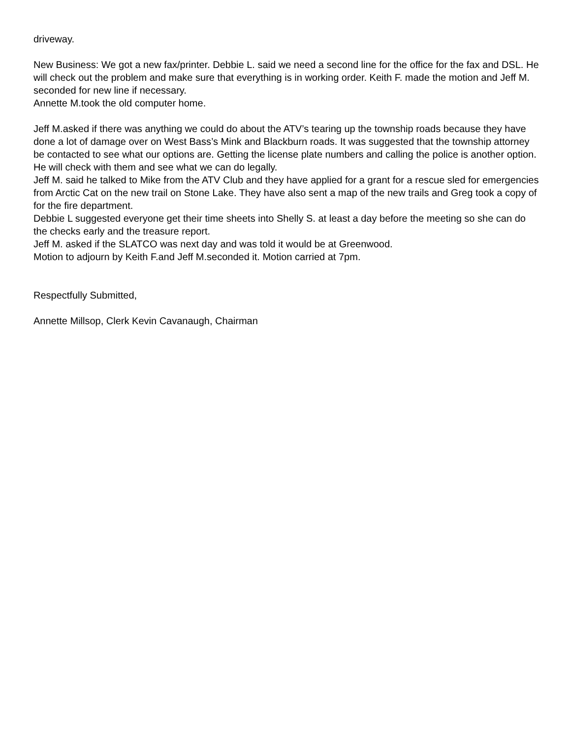driveway.
New Business: We got a new fax/printer. Debbie L. said we need a second line for the office for the fax and DSL. He will check out the problem and make sure that everything is in working order. Keith F. made the motion and Jeff M. seconded for new line if necessary.
Annette M.took the old computer home.
Jeff M.asked if there was anything we could do about the ATV’s tearing up the township roads because they have done a lot of damage over on West Bass’s Mink and Blackburn roads. It was suggested that the township attorney be contacted to see what our options are. Getting the license plate numbers and calling the police is another option. He will check with them and see what we can do legally.
Jeff M. said he talked to Mike from the ATV Club and they have applied for a grant for a rescue sled for emergencies from Arctic Cat on the new trail on Stone Lake. They have also sent a map of the new trails and Greg took a copy of for the fire department.
Debbie L suggested everyone get their time sheets into Shelly S. at least a day before the meeting so she can do the checks early and the treasure report.
Jeff M. asked if the SLATCO was next day and was told it would be at Greenwood.
Motion to adjourn by Keith F.and Jeff M.seconded it. Motion carried at 7pm.
Respectfully Submitted,
Annette Millsop, Clerk Kevin Cavanaugh, Chairman